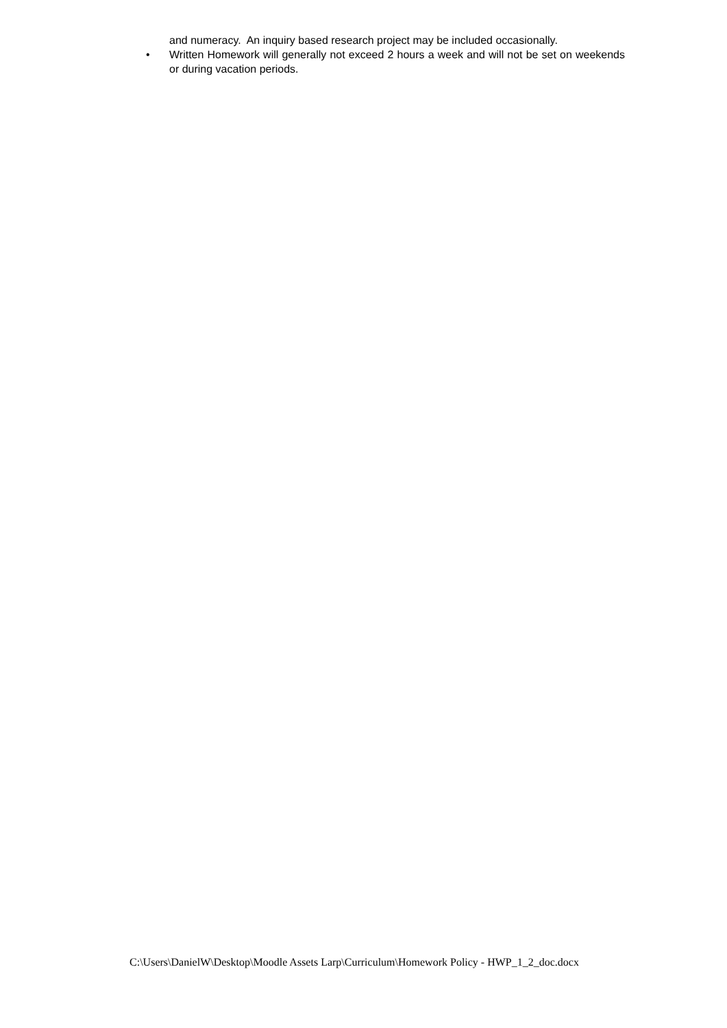and numeracy. An inquiry based research project may be included occasionally.
• Written Homework will generally not exceed 2 hours a week and will not be set on weekends or during vacation periods.
C:\Users\DanielW\Desktop\Moodle Assets Larp\Curriculum\Homework Policy - HWP_1_2_doc.docx